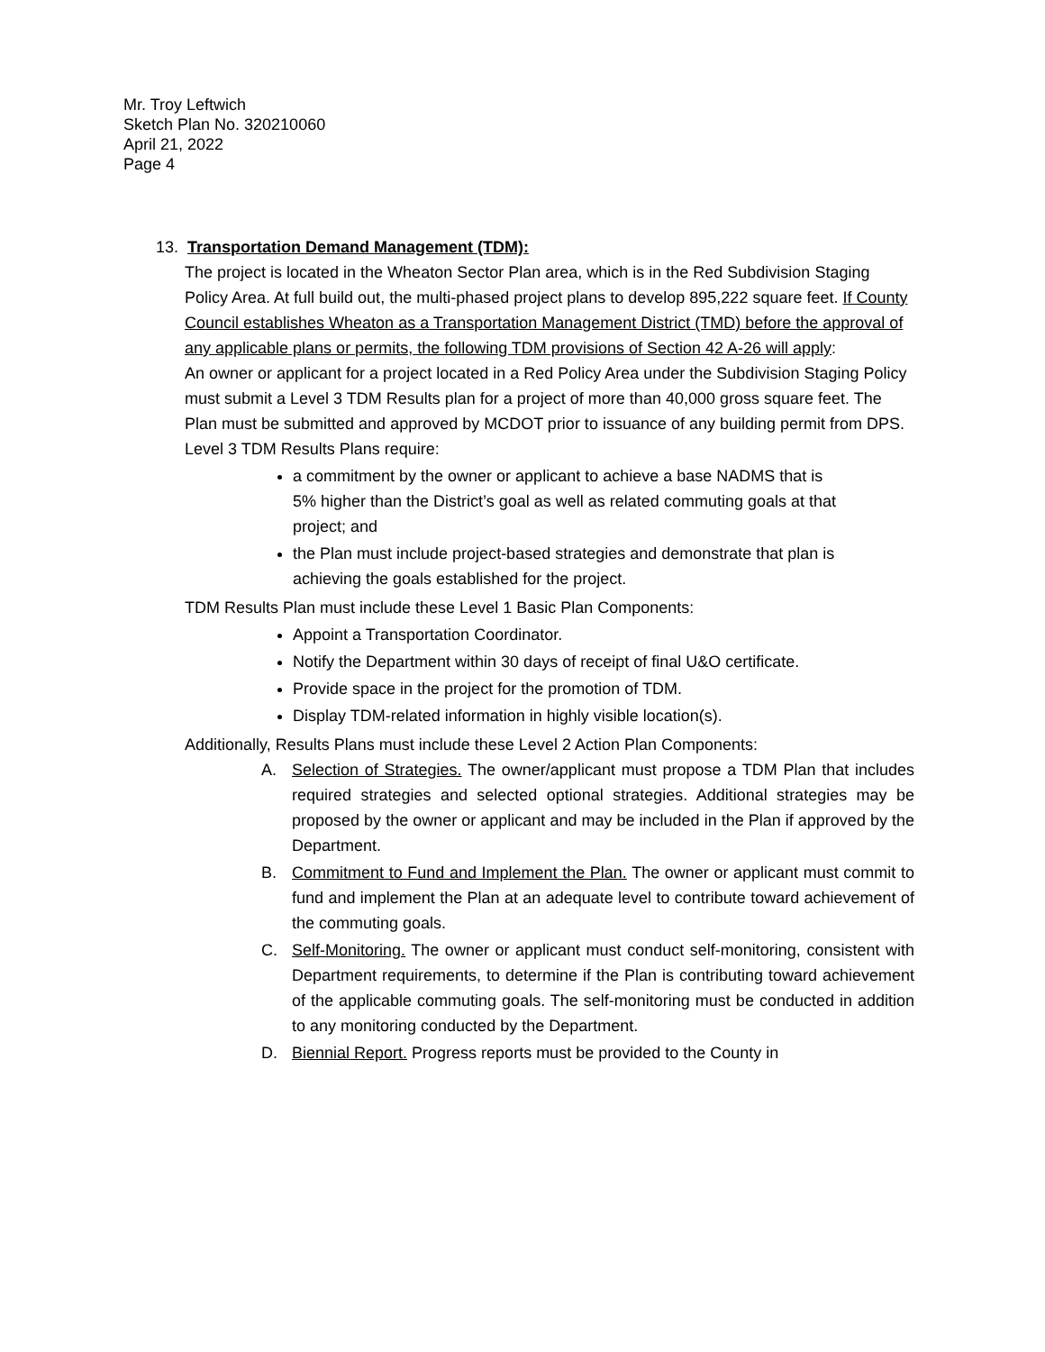Mr. Troy Leftwich
Sketch Plan No. 320210060
April 21, 2022
Page 4
13. Transportation Demand Management (TDM):
The project is located in the Wheaton Sector Plan area, which is in the Red Subdivision Staging Policy Area. At full build out, the multi-phased project plans to develop 895,222 square feet. If County Council establishes Wheaton as a Transportation Management District (TMD) before the approval of any applicable plans or permits, the following TDM provisions of Section 42 A-26 will apply:
An owner or applicant for a project located in a Red Policy Area under the Subdivision Staging Policy must submit a Level 3 TDM Results plan for a project of more than 40,000 gross square feet. The Plan must be submitted and approved by MCDOT prior to issuance of any building permit from DPS.
Level 3 TDM Results Plans require:
a commitment by the owner or applicant to achieve a base NADMS that is 5% higher than the District’s goal as well as related commuting goals at that project; and
the Plan must include project-based strategies and demonstrate that plan is achieving the goals established for the project.
TDM Results Plan must include these Level 1 Basic Plan Components:
Appoint a Transportation Coordinator.
Notify the Department within 30 days of receipt of final U&O certificate.
Provide space in the project for the promotion of TDM.
Display TDM-related information in highly visible location(s).
Additionally, Results Plans must include these Level 2 Action Plan Components:
A. Selection of Strategies. The owner/applicant must propose a TDM Plan that includes required strategies and selected optional strategies. Additional strategies may be proposed by the owner or applicant and may be included in the Plan if approved by the Department.
B. Commitment to Fund and Implement the Plan. The owner or applicant must commit to fund and implement the Plan at an adequate level to contribute toward achievement of the commuting goals.
C. Self-Monitoring. The owner or applicant must conduct self-monitoring, consistent with Department requirements, to determine if the Plan is contributing toward achievement of the applicable commuting goals. The self-monitoring must be conducted in addition to any monitoring conducted by the Department.
D. Biennial Report. Progress reports must be provided to the County in